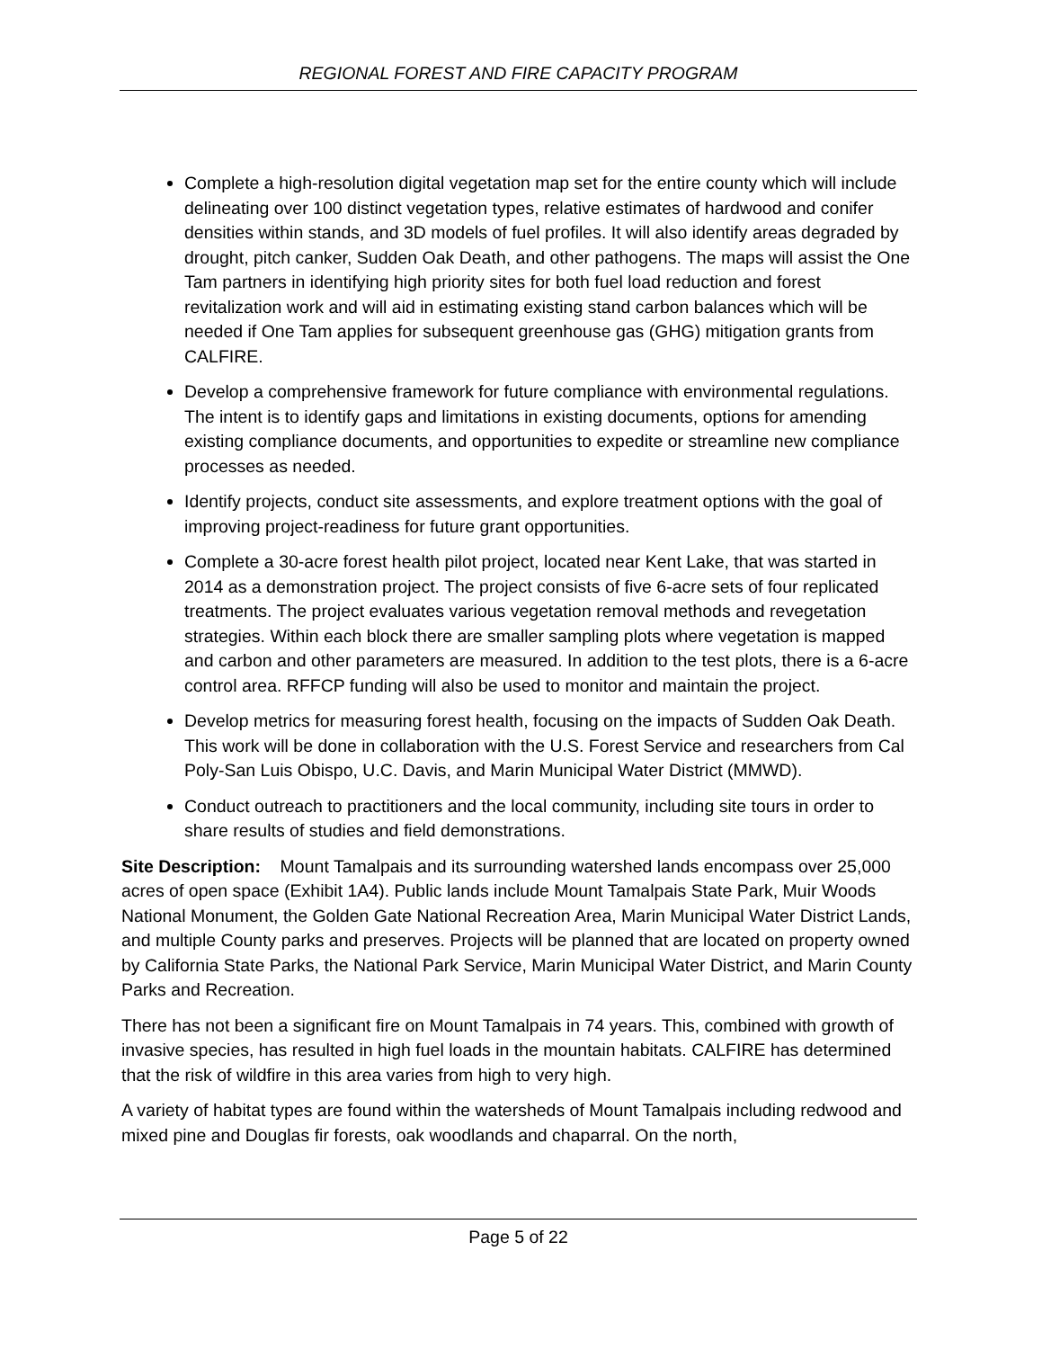REGIONAL FOREST AND FIRE CAPACITY PROGRAM
Complete a high-resolution digital vegetation map set for the entire county which will include delineating over 100 distinct vegetation types, relative estimates of hardwood and conifer densities within stands, and 3D models of fuel profiles. It will also identify areas degraded by drought, pitch canker, Sudden Oak Death, and other pathogens. The maps will assist the One Tam partners in identifying high priority sites for both fuel load reduction and forest revitalization work and will aid in estimating existing stand carbon balances which will be needed if One Tam applies for subsequent greenhouse gas (GHG) mitigation grants from CALFIRE.
Develop a comprehensive framework for future compliance with environmental regulations. The intent is to identify gaps and limitations in existing documents, options for amending existing compliance documents, and opportunities to expedite or streamline new compliance processes as needed.
Identify projects, conduct site assessments, and explore treatment options with the goal of improving project-readiness for future grant opportunities.
Complete a 30-acre forest health pilot project, located near Kent Lake, that was started in 2014 as a demonstration project. The project consists of five 6-acre sets of four replicated treatments. The project evaluates various vegetation removal methods and revegetation strategies. Within each block there are smaller sampling plots where vegetation is mapped and carbon and other parameters are measured. In addition to the test plots, there is a 6-acre control area. RFFCP funding will also be used to monitor and maintain the project.
Develop metrics for measuring forest health, focusing on the impacts of Sudden Oak Death. This work will be done in collaboration with the U.S. Forest Service and researchers from Cal Poly-San Luis Obispo, U.C. Davis, and Marin Municipal Water District (MMWD).
Conduct outreach to practitioners and the local community, including site tours in order to share results of studies and field demonstrations.
Site Description: Mount Tamalpais and its surrounding watershed lands encompass over 25,000 acres of open space (Exhibit 1A4). Public lands include Mount Tamalpais State Park, Muir Woods National Monument, the Golden Gate National Recreation Area, Marin Municipal Water District Lands, and multiple County parks and preserves. Projects will be planned that are located on property owned by California State Parks, the National Park Service, Marin Municipal Water District, and Marin County Parks and Recreation.
There has not been a significant fire on Mount Tamalpais in 74 years. This, combined with growth of invasive species, has resulted in high fuel loads in the mountain habitats. CALFIRE has determined that the risk of wildfire in this area varies from high to very high.
A variety of habitat types are found within the watersheds of Mount Tamalpais including redwood and mixed pine and Douglas fir forests, oak woodlands and chaparral. On the north,
Page 5 of 22